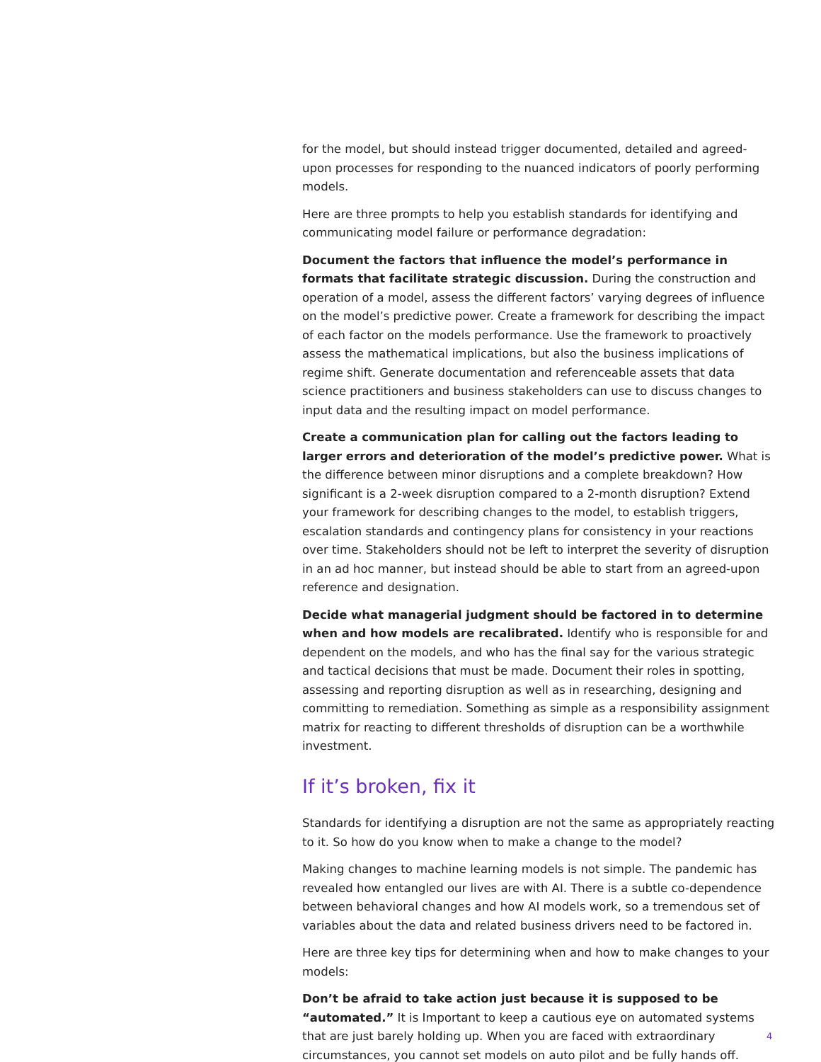for the model, but should instead trigger documented, detailed and agreed-upon processes for responding to the nuanced indicators of poorly performing models.
Here are three prompts to help you establish standards for identifying and communicating model failure or performance degradation:
Document the factors that influence the model’s performance in formats that facilitate strategic discussion. During the construction and operation of a model, assess the different factors’ varying degrees of influence on the model’s predictive power. Create a framework for describing the impact of each factor on the models performance. Use the framework to proactively assess the mathematical implications, but also the business implications of regime shift. Generate documentation and referenceable assets that data science practitioners and business stakeholders can use to discuss changes to input data and the resulting impact on model performance.
Create a communication plan for calling out the factors leading to larger errors and deterioration of the model’s predictive power. What is the difference between minor disruptions and a complete breakdown? How significant is a 2-week disruption compared to a 2-month disruption? Extend your framework for describing changes to the model, to establish triggers, escalation standards and contingency plans for consistency in your reactions over time. Stakeholders should not be left to interpret the severity of disruption in an ad hoc manner, but instead should be able to start from an agreed-upon reference and designation.
Decide what managerial judgment should be factored in to determine when and how models are recalibrated. Identify who is responsible for and dependent on the models, and who has the final say for the various strategic and tactical decisions that must be made. Document their roles in spotting, assessing and reporting disruption as well as in researching, designing and committing to remediation. Something as simple as a responsibility assignment matrix for reacting to different thresholds of disruption can be a worthwhile investment.
If it’s broken, fix it
Standards for identifying a disruption are not the same as appropriately reacting to it. So how do you know when to make a change to the model?
Making changes to machine learning models is not simple. The pandemic has revealed how entangled our lives are with AI. There is a subtle co-dependence between behavioral changes and how AI models work, so a tremendous set of variables about the data and related business drivers need to be factored in.
Here are three key tips for determining when and how to make changes to your models:
Don’t be afraid to take action just because it is supposed to be “automated.” It is Important to keep a cautious eye on automated systems that are just barely holding up. When you are faced with extraordinary circumstances, you cannot set models on auto pilot and be fully hands off.
4